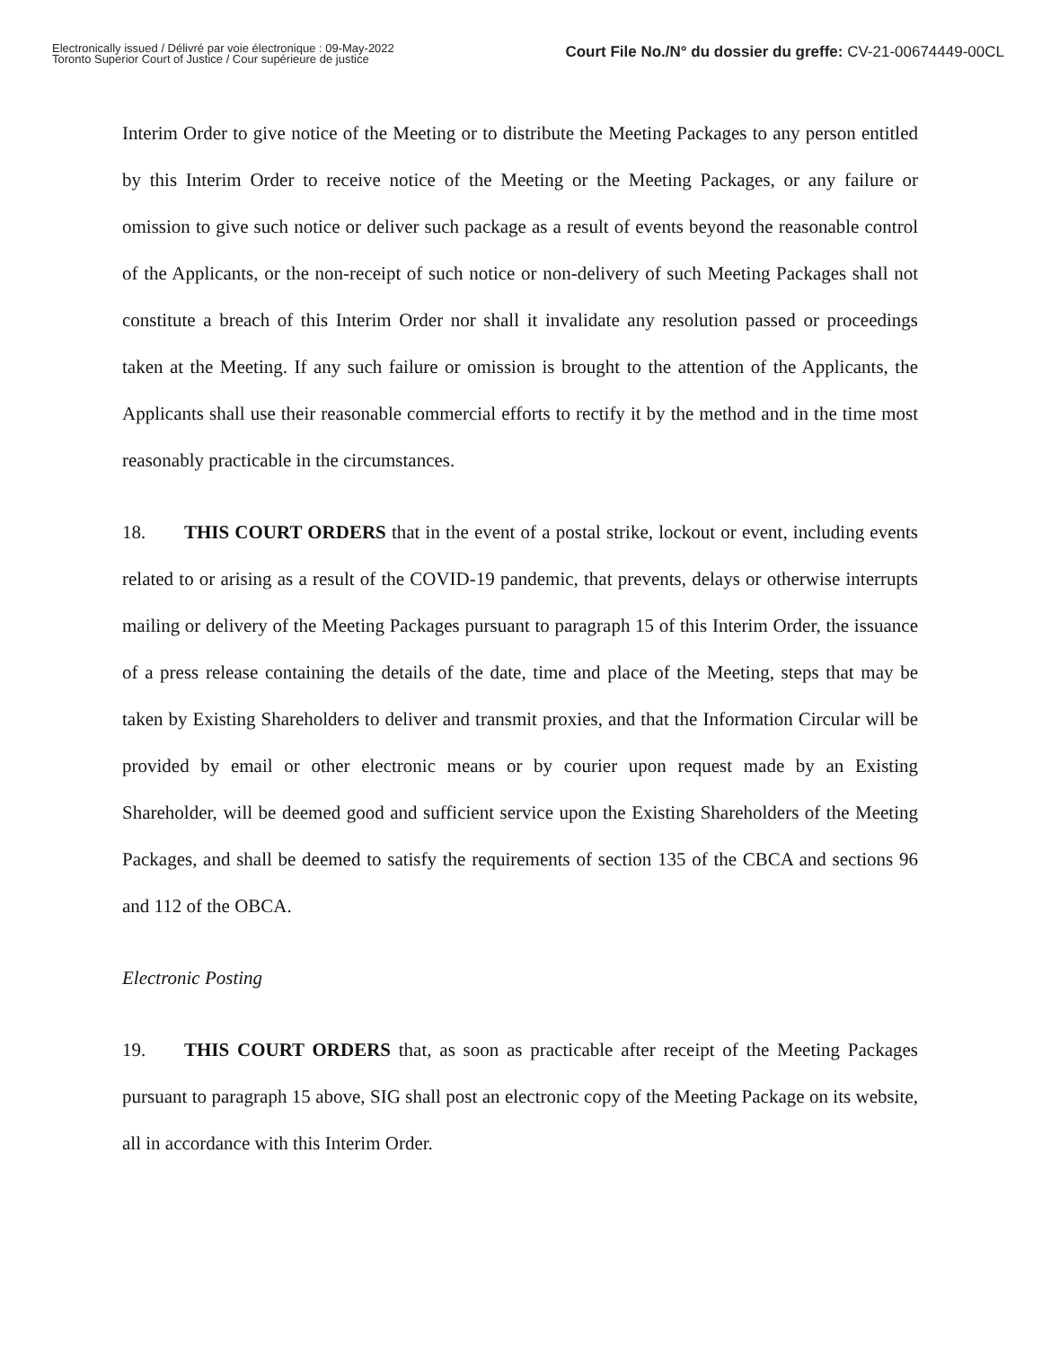Electronically issued / Délivré par voie électronique : 09-May-2022
Toronto Superior Court of Justice / Cour supérieure de justice
Court File No./N° du dossier du greffe: CV-21-00674449-00CL
Interim Order to give notice of the Meeting or to distribute the Meeting Packages to any person entitled by this Interim Order to receive notice of the Meeting or the Meeting Packages, or any failure or omission to give such notice or deliver such package as a result of events beyond the reasonable control of the Applicants, or the non-receipt of such notice or non-delivery of such Meeting Packages shall not constitute a breach of this Interim Order nor shall it invalidate any resolution passed or proceedings taken at the Meeting. If any such failure or omission is brought to the attention of the Applicants, the Applicants shall use their reasonable commercial efforts to rectify it by the method and in the time most reasonably practicable in the circumstances.
18. THIS COURT ORDERS that in the event of a postal strike, lockout or event, including events related to or arising as a result of the COVID-19 pandemic, that prevents, delays or otherwise interrupts mailing or delivery of the Meeting Packages pursuant to paragraph 15 of this Interim Order, the issuance of a press release containing the details of the date, time and place of the Meeting, steps that may be taken by Existing Shareholders to deliver and transmit proxies, and that the Information Circular will be provided by email or other electronic means or by courier upon request made by an Existing Shareholder, will be deemed good and sufficient service upon the Existing Shareholders of the Meeting Packages, and shall be deemed to satisfy the requirements of section 135 of the CBCA and sections 96 and 112 of the OBCA.
Electronic Posting
19. THIS COURT ORDERS that, as soon as practicable after receipt of the Meeting Packages pursuant to paragraph 15 above, SIG shall post an electronic copy of the Meeting Package on its website, all in accordance with this Interim Order.